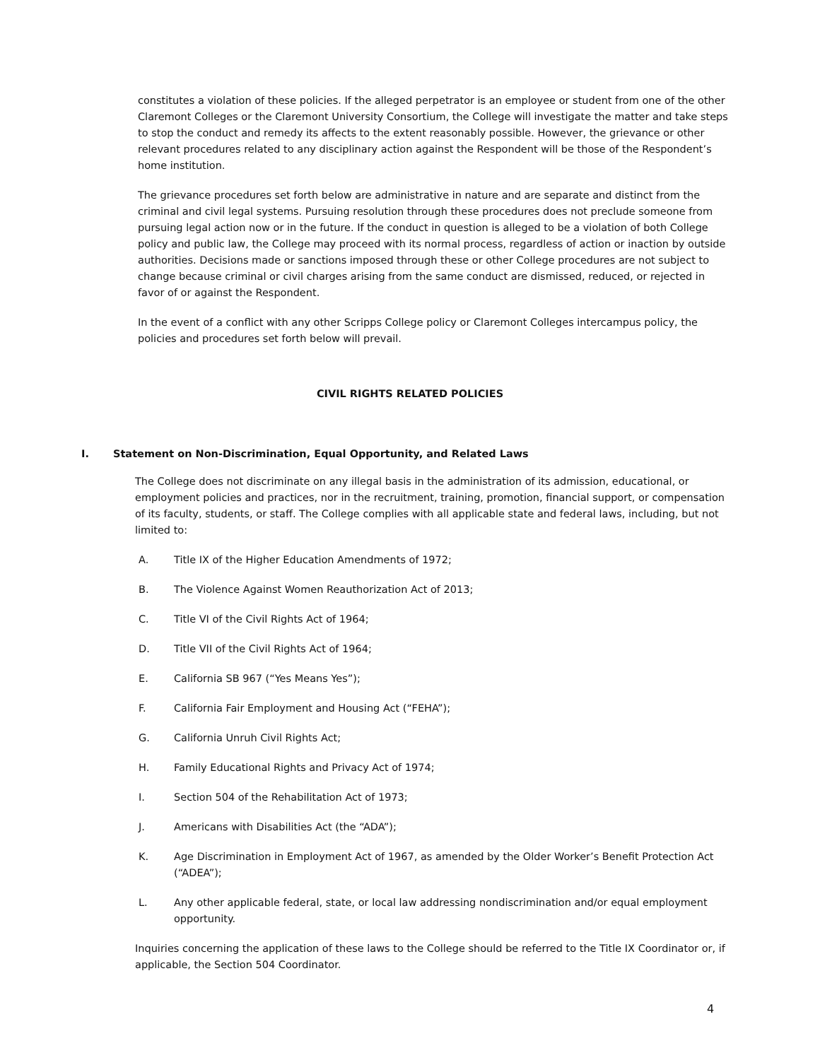constitutes a violation of these policies. If the alleged perpetrator is an employee or student from one of the other Claremont Colleges or the Claremont University Consortium, the College will investigate the matter and take steps to stop the conduct and remedy its affects to the extent reasonably possible. However, the grievance or other relevant procedures related to any disciplinary action against the Respondent will be those of the Respondent’s home institution.
The grievance procedures set forth below are administrative in nature and are separate and distinct from the criminal and civil legal systems. Pursuing resolution through these procedures does not preclude someone from pursuing legal action now or in the future. If the conduct in question is alleged to be a violation of both College policy and public law, the College may proceed with its normal process, regardless of action or inaction by outside authorities. Decisions made or sanctions imposed through these or other College procedures are not subject to change because criminal or civil charges arising from the same conduct are dismissed, reduced, or rejected in favor of or against the Respondent.
In the event of a conflict with any other Scripps College policy or Claremont Colleges intercampus policy, the policies and procedures set forth below will prevail.
CIVIL RIGHTS RELATED POLICIES
I. Statement on Non-Discrimination, Equal Opportunity, and Related Laws
The College does not discriminate on any illegal basis in the administration of its admission, educational, or employment policies and practices, nor in the recruitment, training, promotion, financial support, or compensation of its faculty, students, or staff. The College complies with all applicable state and federal laws, including, but not limited to:
A. Title IX of the Higher Education Amendments of 1972;
B. The Violence Against Women Reauthorization Act of 2013;
C. Title VI of the Civil Rights Act of 1964;
D. Title VII of the Civil Rights Act of 1964;
E. California SB 967 (“Yes Means Yes”);
F. California Fair Employment and Housing Act (“FEHA”);
G. California Unruh Civil Rights Act;
H. Family Educational Rights and Privacy Act of 1974;
I. Section 504 of the Rehabilitation Act of 1973;
J. Americans with Disabilities Act (the “ADA”);
K. Age Discrimination in Employment Act of 1967, as amended by the Older Worker’s Benefit Protection Act (“ADEA”);
L. Any other applicable federal, state, or local law addressing nondiscrimination and/or equal employment opportunity.
Inquiries concerning the application of these laws to the College should be referred to the Title IX Coordinator or, if applicable, the Section 504 Coordinator.
4